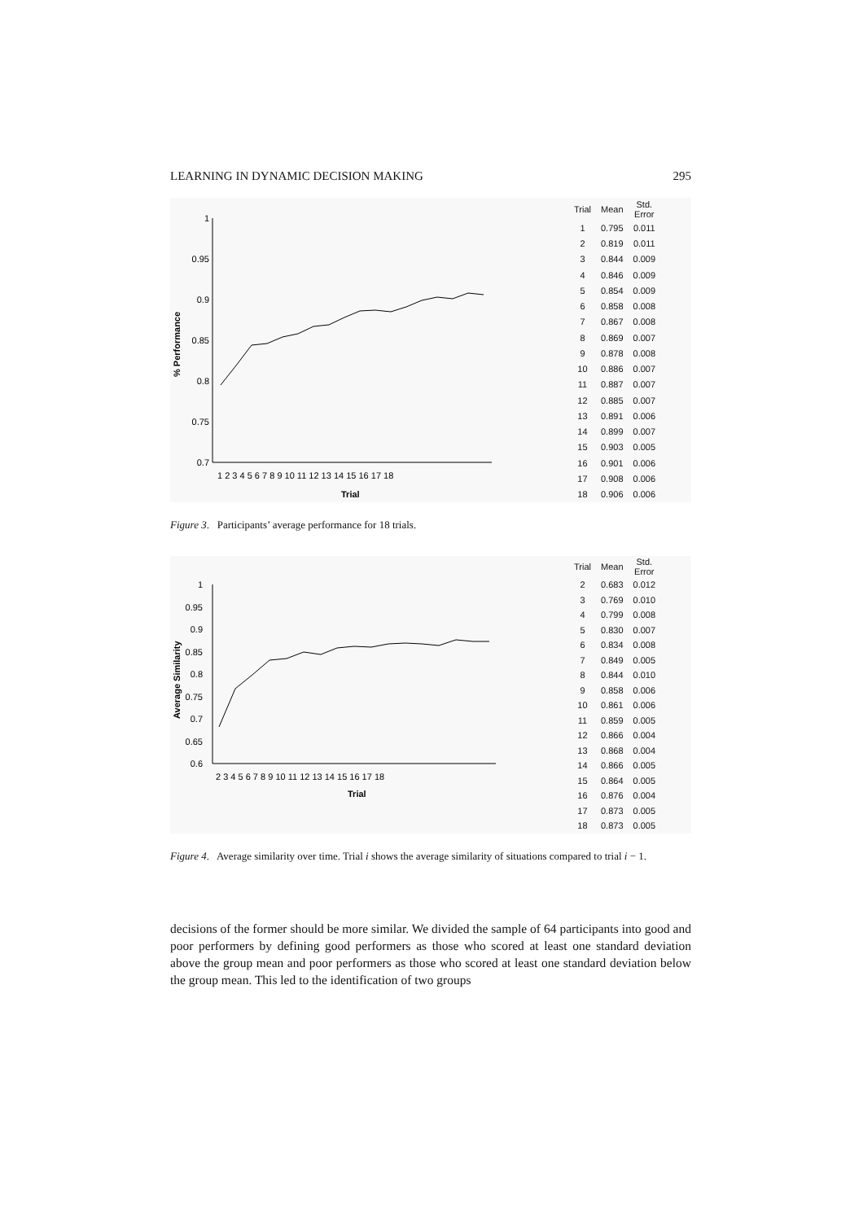LEARNING IN DYNAMIC DECISION MAKING 295
1
0.95
0.9
0.85
0.8
0.75
0.7
% Performance
1 2 3 4 5 6 7 8 9 10 11 12 13 14 15 16 17 18
Trial
| Trial | Mean | Std. Error |
| --- | --- | --- |
| 1 | 0.795 | 0.011 |
| 2 | 0.819 | 0.011 |
| 3 | 0.844 | 0.009 |
| 4 | 0.846 | 0.009 |
| 5 | 0.854 | 0.009 |
| 6 | 0.858 | 0.008 |
| 7 | 0.867 | 0.008 |
| 8 | 0.869 | 0.007 |
| 9 | 0.878 | 0.008 |
| 10 | 0.886 | 0.007 |
| 11 | 0.887 | 0.007 |
| 12 | 0.885 | 0.007 |
| 13 | 0.891 | 0.006 |
| 14 | 0.899 | 0.007 |
| 15 | 0.903 | 0.005 |
| 16 | 0.901 | 0.006 |
| 17 | 0.908 | 0.006 |
| 18 | 0.906 | 0.006 |
Figure 3. Participants’ average performance for 18 trials.
1
0.95
0.9
0.85
0.8
0.75
0.7
0.65
0.6
Average Similarity
2 3 4 5 6 7 8 9 10 11 12 13 14 15 16 17 18
Trial
| Trial | Mean | Std. Error |
| --- | --- | --- |
| 2 | 0.683 | 0.012 |
| 3 | 0.769 | 0.010 |
| 4 | 0.799 | 0.008 |
| 5 | 0.830 | 0.007 |
| 6 | 0.834 | 0.008 |
| 7 | 0.849 | 0.005 |
| 8 | 0.844 | 0.010 |
| 9 | 0.858 | 0.006 |
| 10 | 0.861 | 0.006 |
| 11 | 0.859 | 0.005 |
| 12 | 0.866 | 0.004 |
| 13 | 0.868 | 0.004 |
| 14 | 0.866 | 0.005 |
| 15 | 0.864 | 0.005 |
| 16 | 0.876 | 0.004 |
| 17 | 0.873 | 0.005 |
| 18 | 0.873 | 0.005 |
Figure 4. Average similarity over time. Trial i shows the average similarity of situations compared to trial i − 1.
decisions of the former should be more similar. We divided the sample of 64 participants into good and poor performers by defining good performers as those who scored at least one standard deviation above the group mean and poor performers as those who scored at least one standard deviation below the group mean. This led to the identification of two groups